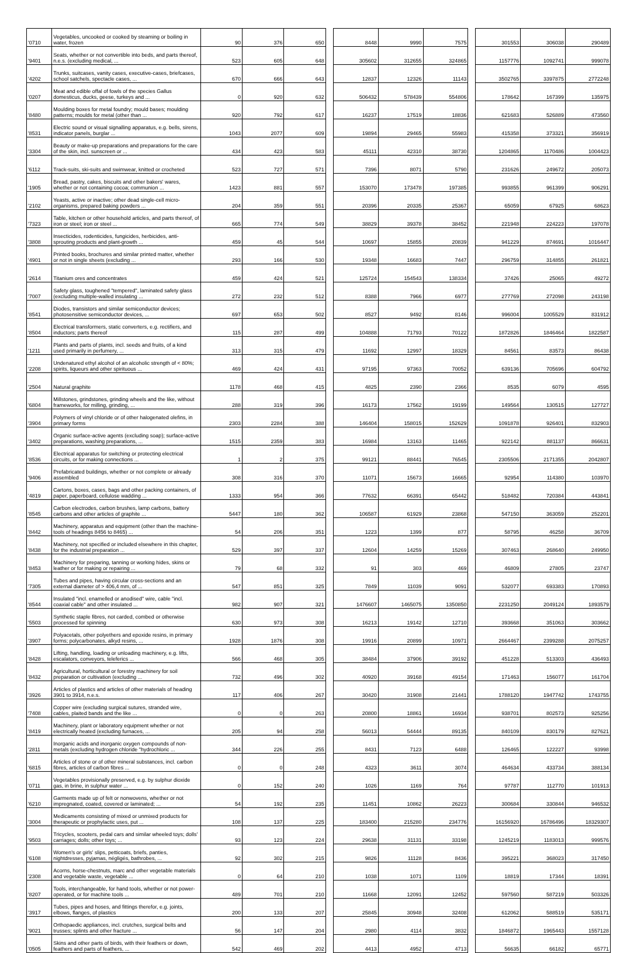| '0710 | Vegetables, uncooked or cooked by steaming or boiling in water, frozen | 90 | 376 | 650 | | 8448 | 9990 | 7575 | | 301553 | 306038 | 290489 |
| '9401 | Seats, whether or not convertible into beds, and parts thereof, n.e.s. (excluding medical, ... | 523 | 605 | 648 | | 305602 | 312655 | 324865 | | 1157776 | 1092741 | 999078 |
| '4202 | Trunks, suitcases, vanity cases, executive-cases, briefcases, school satchels, spectacle cases, ... | 670 | 666 | 643 | | 12837 | 12326 | 11143 | | 3502765 | 3397875 | 2772248 |
| '0207 | Meat and edible offal of fowls of the species Gallus domesticus, ducks, geese, turkeys and ... | 0 | 920 | 632 | | 506432 | 578439 | 554806 | | 178642 | 167399 | 135975 |
| '8480 | Moulding boxes for metal foundry; mould bases; moulding patterns; moulds for metal (other than ... | 920 | 792 | 617 | | 16237 | 17519 | 18836 | | 621683 | 526889 | 473560 |
| '8531 | Electric sound or visual signalling apparatus, e.g. bells, sirens, indicator panels, burglar ... | 1043 | 2077 | 609 | | 19894 | 29465 | 55983 | | 415358 | 373321 | 356919 |
| '3304 | Beauty or make-up preparations and preparations for the care of the skin, incl. sunscreen or ... | 434 | 423 | 583 | | 45111 | 42310 | 38730 | | 1204865 | 1170486 | 1004423 |
| '6112 | Track-suits, ski-suits and swimwear, knitted or crocheted | 523 | 727 | 571 | | 7396 | 8071 | 5790 | | 231626 | 249672 | 205073 |
| '1905 | Bread, pastry, cakes, biscuits and other bakers' wares, whether or not containing cocoa; communion ... | 1423 | 881 | 557 | | 153070 | 173478 | 197385 | | 993855 | 961399 | 906291 |
| '2102 | Yeasts, active or inactive; other dead single-cell micro-organisms, prepared baking powders ... | 204 | 359 | 551 | | 20396 | 20335 | 25367 | | 65059 | 67925 | 68623 |
| '7323 | Table, kitchen or other household articles, and parts thereof, of iron or steel; iron or steel ... | 665 | 774 | 549 | | 38829 | 39378 | 38452 | | 221948 | 224223 | 197078 |
| '3808 | Insecticides, rodenticides, fungicides, herbicides, anti-sprouting products and plant-growth ... | 459 | 45 | 544 | | 10697 | 15855 | 20839 | | 941229 | 874691 | 1016447 |
| '4901 | Printed books, brochures and similar printed matter, whether or not in single sheets (excluding ... | 293 | 166 | 530 | | 19348 | 16683 | 7447 | | 296759 | 314855 | 261821 |
| '2614 | Titanium ores and concentrates | 459 | 424 | 521 | | 125724 | 154543 | 138334 | | 37426 | 25065 | 49272 |
| '7007 | Safety glass, toughened "tempered", laminated safety glass (excluding multiple-walled insulating ... | 272 | 232 | 512 | | 8388 | 7966 | 6977 | | 277769 | 272098 | 243198 |
| '8541 | Diodes, transistors and similar semiconductor devices; photosensitive semiconductor devices, ... | 697 | 653 | 502 | | 8527 | 9492 | 8146 | | 996004 | 1005529 | 831912 |
| '8504 | Electrical transformers, static converters, e.g. rectifiers, and inductors; parts thereof | 115 | 287 | 499 | | 104888 | 71793 | 70122 | | 1872826 | 1846464 | 1822587 |
| '1211 | Plants and parts of plants, incl. seeds and fruits, of a kind used primarily in perfumery, ... | 313 | 315 | 479 | | 11692 | 12997 | 18329 | | 84561 | 83573 | 86438 |
| '2208 | Undenatured ethyl alcohol of an alcoholic strength of < 80%; spirits, liqueurs and other spirituous ... | 469 | 424 | 431 | | 97195 | 97363 | 70052 | | 639136 | 705696 | 604792 |
| '2504 | Natural graphite | 1178 | 468 | 415 | | 4825 | 2390 | 2366 | | 8535 | 6079 | 4595 |
| '6804 | Millstones, grindstones, grinding wheels and the like, without frameworks, for milling, grinding, ... | 288 | 319 | 396 | | 16173 | 17562 | 19199 | | 149564 | 130515 | 127727 |
| '3904 | Polymers of vinyl chloride or of other halogenated olefins, in primary forms | 2303 | 2284 | 388 | | 146404 | 158015 | 152629 | | 1091878 | 926401 | 832903 |
| '3402 | Organic surface-active agents (excluding soap); surface-active preparations, washing preparations, ... | 1515 | 2359 | 383 | | 16984 | 13163 | 11465 | | 922142 | 881137 | 866631 |
| '8536 | Electrical apparatus for switching or protecting electrical circuits, or for making connections ... | 1 | 2 | 375 | | 99121 | 88441 | 76545 | | 2305506 | 2171355 | 2042807 |
| '9406 | Prefabricated buildings, whether or not complete or already assembled | 308 | 316 | 370 | | 11071 | 15673 | 16665 | | 92954 | 114380 | 103970 |
| '4819 | Cartons, boxes, cases, bags and other packing containers, of paper, paperboard, cellulose wadding ... | 1333 | 954 | 366 | | 77632 | 66391 | 65442 | | 518482 | 720384 | 443841 |
| '8545 | Carbon electrodes, carbon brushes, lamp carbons, battery carbons and other articles of graphite ... | 5447 | 180 | 362 | | 106587 | 61929 | 23868 | | 547150 | 363059 | 252201 |
| '8442 | Machinery, apparatus and equipment (other than the machine-tools of headings 8456 to 8465) ... | 54 | 206 | 351 | | 1223 | 1399 | 877 | | 58795 | 46258 | 36709 |
| '8438 | Machinery, not specified or included elsewhere in this chapter, for the industrial preparation ... | 529 | 397 | 337 | | 12604 | 14259 | 15269 | | 307463 | 268640 | 249950 |
| '8453 | Machinery for preparing, tanning or working hides, skins or leather or for making or repairing ... | 79 | 68 | 332 | | 91 | 303 | 469 | | 46809 | 27805 | 23747 |
| '7305 | Tubes and pipes, having circular cross-sections and an external diameter of > 406,4 mm, of ... | 547 | 851 | 325 | | 7849 | 11039 | 9091 | | 532077 | 693383 | 170893 |
| '8544 | Insulated "incl. enamelled or anodised" wire, cable "incl. coaxial cable" and other insulated ... | 982 | 907 | 321 | | 1476607 | 1465075 | 1350850 | | 2231250 | 2049124 | 1893579 |
| '5503 | Synthetic staple fibres, not carded, combed or otherwise processed for spinning | 630 | 973 | 308 | | 16213 | 19142 | 12710 | | 393668 | 351063 | 303662 |
| '3907 | Polyacetals, other polyethers and epoxide resins, in primary forms; polycarbonates, alkyd resins, ... | 1928 | 1876 | 308 | | 19916 | 20899 | 10971 | | 2664467 | 2399288 | 2075257 |
| '8428 | Lifting, handling, loading or unloading machinery, e.g. lifts, escalators, conveyors, teleferics ... | 566 | 468 | 305 | | 38484 | 37906 | 39192 | | 451228 | 513303 | 436493 |
| '8432 | Agricultural, horticultural or forestry machinery for soil preparation or cultivation (excluding ... | 732 | 496 | 302 | | 40920 | 39168 | 49154 | | 171463 | 156077 | 161704 |
| '3926 | Articles of plastics and articles of other materials of heading 3901 to 3914, n.e.s. | 117 | 406 | 267 | | 30420 | 31908 | 21441 | | 1788120 | 1947742 | 1743755 |
| '7408 | Copper wire (excluding surgical sutures, stranded wire, cables, plaited bands and the like ... | 0 | 0 | 263 | | 20800 | 18861 | 16934 | | 938701 | 802573 | 925256 |
| '8419 | Machinery, plant or laboratory equipment whether or not electrically heated (excluding furnaces, ... | 205 | 94 | 258 | | 56013 | 54444 | 89135 | | 840109 | 830179 | 827621 |
| '2811 | Inorganic acids and inorganic oxygen compounds of non-metals (excluding hydrogen chloride "hydrochloric ... | 344 | 226 | 255 | | 8431 | 7123 | 6488 | | 126465 | 122227 | 93998 |
| '6815 | Articles of stone or of other mineral substances, incl. carbon fibres, articles of carbon fibres ... | 0 | 0 | 248 | | 4323 | 3611 | 3074 | | 464634 | 433734 | 388134 |
| '0711 | Vegetables provisionally preserved, e.g. by sulphur dioxide gas, in brine, in sulphur water ... | 0 | 152 | 240 | | 1026 | 1169 | 764 | | 97787 | 112770 | 101913 |
| '6210 | Garments made up of felt or nonwovens, whether or not impregnated, coated, covered or laminated; ... | 54 | 192 | 235 | | 11451 | 10862 | 26223 | | 300684 | 330844 | 946532 |
| '3004 | Medicaments consisting of mixed or unmixed products for therapeutic or prophylactic uses, put ... | 108 | 137 | 225 | | 183400 | 215280 | 234776 | | 16156920 | 16786496 | 18329307 |
| '9503 | Tricycles, scooters, pedal cars and similar wheeled toys; dolls' carriages; dolls; other toys; ... | 93 | 123 | 224 | | 29638 | 31131 | 33198 | | 1245219 | 1183013 | 999576 |
| '6108 | Women's or girls' slips, petticoats, briefs, panties, nightdresses, pyjamas, négligés, bathrobes, ... | 92 | 302 | 215 | | 9826 | 11128 | 8436 | | 395221 | 368023 | 317450 |
| '2308 | Acorns, horse-chestnuts, marc and other vegetable materials and vegetable waste, vegetable ... | 0 | 64 | 210 | | 1038 | 1071 | 1109 | | 18819 | 17344 | 18391 |
| '8207 | Tools, interchangeable, for hand tools, whether or not power-operated, or for machine tools ... | 489 | 701 | 210 | | 11668 | 12091 | 12452 | | 597560 | 587219 | 503326 |
| '3917 | Tubes, pipes and hoses, and fittings therefor, e.g. joints, elbows, flanges, of plastics | 200 | 133 | 207 | | 25845 | 30948 | 32408 | | 612062 | 588519 | 535171 |
| '9021 | Orthopaedic appliances, incl. crutches, surgical belts and trusses; splints and other fracture ... | 56 | 147 | 204 | | 2980 | 4114 | 3832 | | 1846872 | 1965443 | 1557128 |
| '0505 | Skins and other parts of birds, with their feathers or down, feathers and parts of feathers, ... | 542 | 469 | 202 | | 4413 | 4952 | 4713 | | 56635 | 66182 | 65771 |